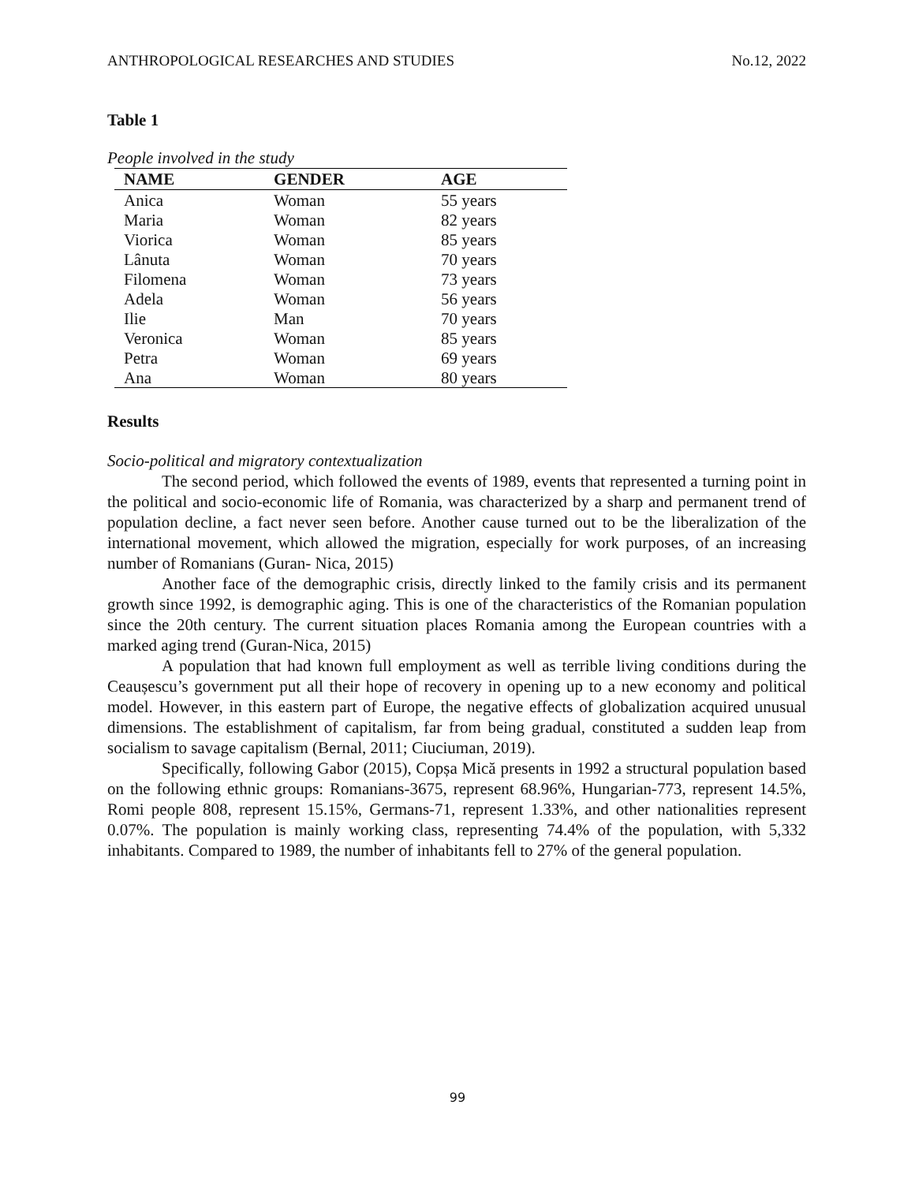ANTHROPOLOGICAL RESEARCHES AND STUDIES No.12, 2022
Table 1
People involved in the study
| NAME | GENDER | AGE |
| --- | --- | --- |
| Anica | Woman | 55 years |
| Maria | Woman | 82 years |
| Viorica | Woman | 85 years |
| Lânuta | Woman | 70 years |
| Filomena | Woman | 73 years |
| Adela | Woman | 56 years |
| Ilie | Man | 70 years |
| Veronica | Woman | 85 years |
| Petra | Woman | 69 years |
| Ana | Woman | 80 years |
Results
Socio-political and migratory contextualization
The second period, which followed the events of 1989, events that represented a turning point in the political and socio-economic life of Romania, was characterized by a sharp and permanent trend of population decline, a fact never seen before. Another cause turned out to be the liberalization of the international movement, which allowed the migration, especially for work purposes, of an increasing number of Romanians (Guran- Nica, 2015)
Another face of the demographic crisis, directly linked to the family crisis and its permanent growth since 1992, is demographic aging. This is one of the characteristics of the Romanian population since the 20th century. The current situation places Romania among the European countries with a marked aging trend (Guran-Nica, 2015)
A population that had known full employment as well as terrible living conditions during the Ceaușescu’s government put all their hope of recovery in opening up to a new economy and political model. However, in this eastern part of Europe, the negative effects of globalization acquired unusual dimensions. The establishment of capitalism, far from being gradual, constituted a sudden leap from socialism to savage capitalism (Bernal, 2011; Ciuciuman, 2019).
Specifically, following Gabor (2015), Copșa Mică presents in 1992 a structural population based on the following ethnic groups: Romanians-3675, represent 68.96%, Hungarian-773, represent 14.5%, Romi people 808, represent 15.15%, Germans-71, represent 1.33%, and other nationalities represent 0.07%. The population is mainly working class, representing 74.4% of the population, with 5,332 inhabitants. Compared to 1989, the number of inhabitants fell to 27% of the general population.
99